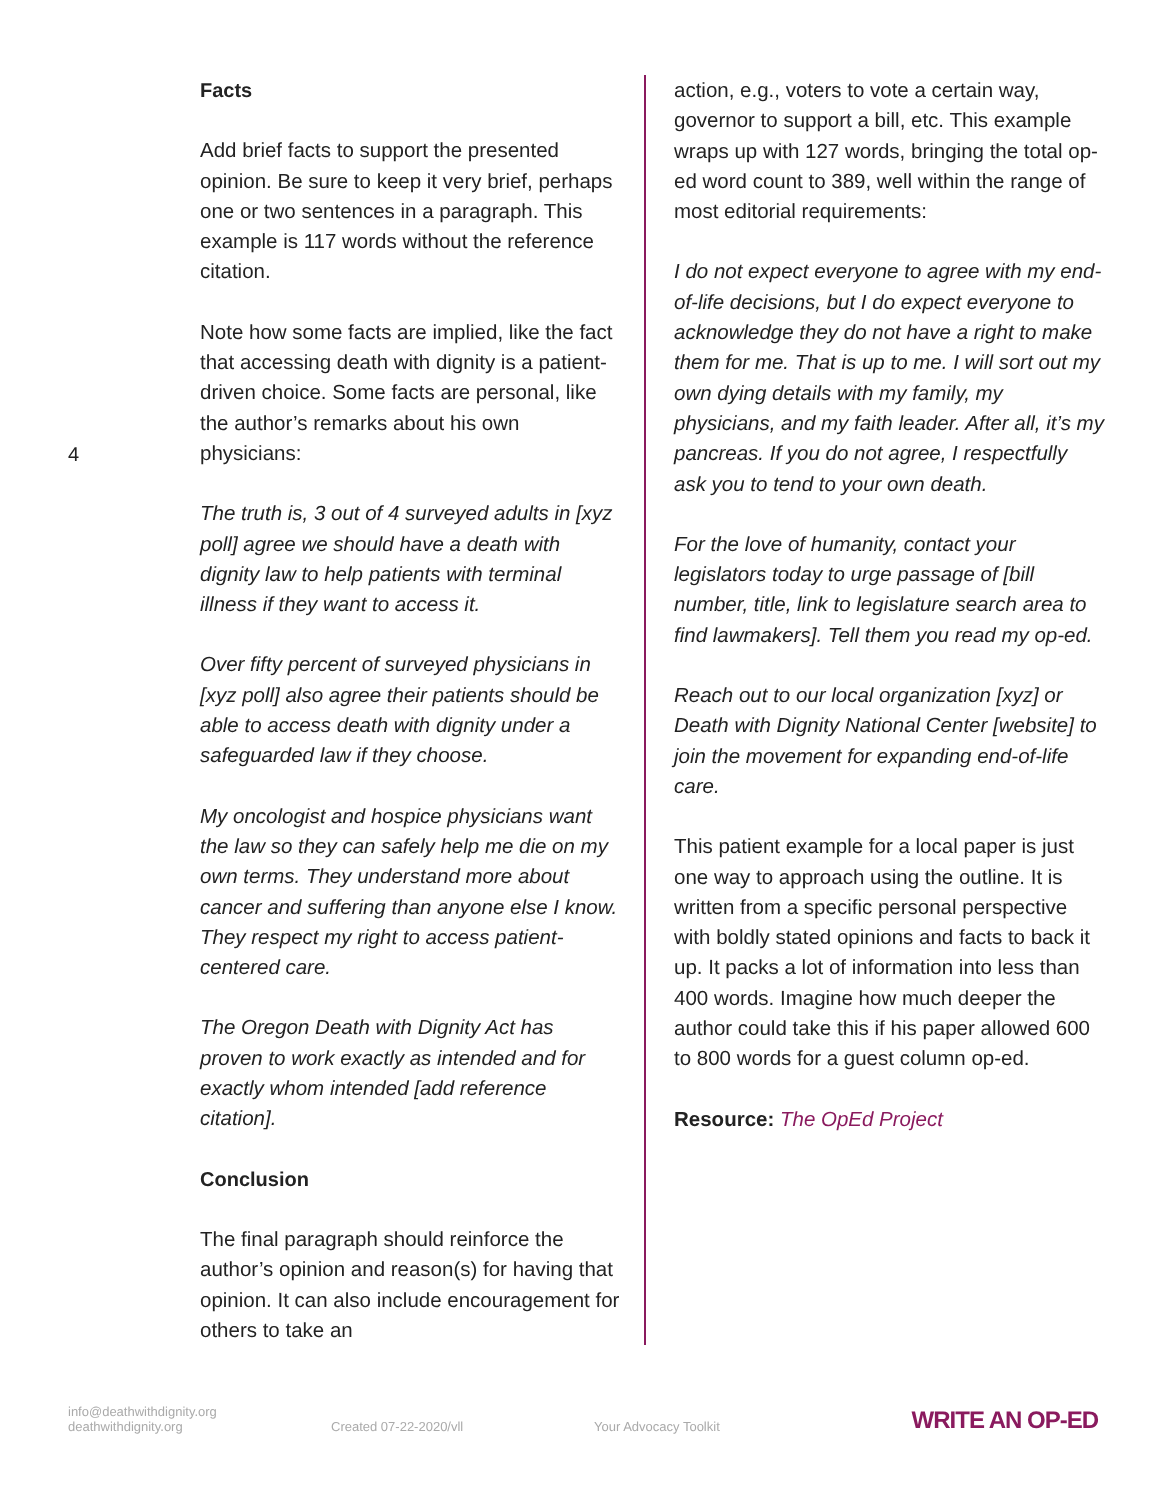4
Facts
Add brief facts to support the presented opinion. Be sure to keep it very brief, perhaps one or two sentences in a paragraph. This example is 117 words without the reference citation.
Note how some facts are implied, like the fact that accessing death with dignity is a patient-driven choice. Some facts are personal, like the author’s remarks about his own physicians:
The truth is, 3 out of 4 surveyed adults in [xyz poll] agree we should have a death with dignity law to help patients with terminal illness if they want to access it.
Over fifty percent of surveyed physicians in [xyz poll] also agree their patients should be able to access death with dignity under a safeguarded law if they choose.
My oncologist and hospice physicians want the law so they can safely help me die on my own terms. They understand more about cancer and suffering than anyone else I know. They respect my right to access patient-centered care.
The Oregon Death with Dignity Act has proven to work exactly as intended and for exactly whom intended [add reference citation].
Conclusion
The final paragraph should reinforce the author’s opinion and reason(s) for having that opinion. It can also include encouragement for others to take an
action, e.g., voters to vote a certain way, governor to support a bill, etc. This example wraps up with 127 words, bringing the total op-ed word count to 389, well within the range of most editorial requirements:
I do not expect everyone to agree with my end-of-life decisions, but I do expect everyone to acknowledge they do not have a right to make them for me. That is up to me. I will sort out my own dying details with my family, my physicians, and my faith leader. After all, it’s my pancreas. If you do not agree, I respectfully ask you to tend to your own death.
For the love of humanity, contact your legislators today to urge passage of [bill number, title, link to legislature search area to find lawmakers]. Tell them you read my op-ed.
Reach out to our local organization [xyz] or Death with Dignity National Center [website] to join the movement for expanding end-of-life care.
This patient example for a local paper is just one way to approach using the outline. It is written from a specific personal perspective with boldly stated opinions and facts to back it up. It packs a lot of information into less than 400 words. Imagine how much deeper the author could take this if his paper allowed 600 to 800 words for a guest column op-ed.
Resource: The OpEd Project
info@deathwithdignity.org
deathwithdignity.org
Created 07-22-2020/vll
Your Advocacy Toolkit
WRITE AN OP-ED